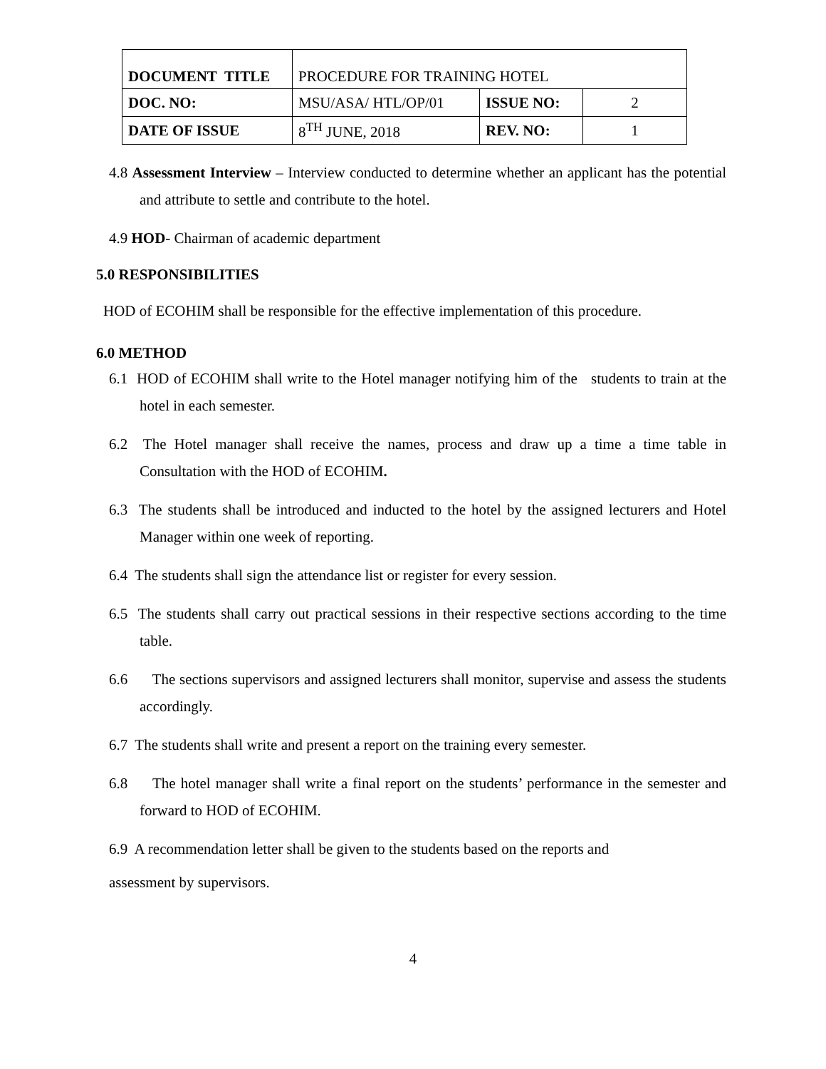| DOCUMENT TITLE | PROCEDURE FOR TRAINING HOTEL | | |
| DOC. NO: | MSU/ASA/ HTL/OP/01 | ISSUE NO: | 2 |
| DATE OF ISSUE | 8<sup>TH</sup> JUNE, 2018 | REV. NO: | 1 |
4.8 Assessment Interview – Interview conducted to determine whether an applicant has the potential and attribute to settle and contribute to the hotel.
4.9 HOD- Chairman of academic department
5.0 RESPONSIBILITIES
HOD of ECOHIM shall be responsible for the effective implementation of this procedure.
6.0 METHOD
6.1 HOD of ECOHIM shall write to the Hotel manager notifying him of the students to train at the hotel in each semester.
6.2 The Hotel manager shall receive the names, process and draw up a time a time table in Consultation with the HOD of ECOHIM.
6.3 The students shall be introduced and inducted to the hotel by the assigned lecturers and Hotel Manager within one week of reporting.
6.4 The students shall sign the attendance list or register for every session.
6.5 The students shall carry out practical sessions in their respective sections according to the time table.
6.6 The sections supervisors and assigned lecturers shall monitor, supervise and assess the students accordingly.
6.7 The students shall write and present a report on the training every semester.
6.8 The hotel manager shall write a final report on the students’ performance in the semester and forward to HOD of ECOHIM.
6.9 A recommendation letter shall be given to the students based on the reports and
assessment by supervisors.
4